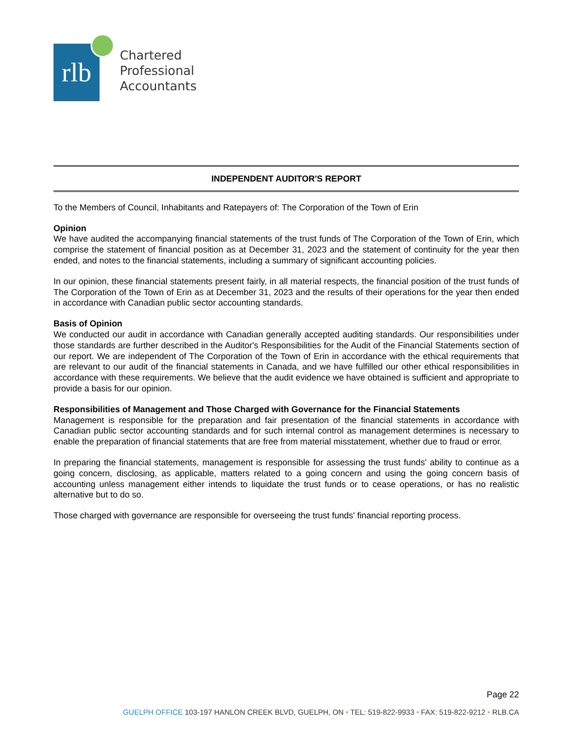rlb
Chartered
Professional
Accountants
INDEPENDENT AUDITOR'S REPORT
To the Members of Council, Inhabitants and Ratepayers of: The Corporation of the Town of Erin
Opinion
We have audited the accompanying financial statements of the trust funds of The Corporation of the Town of Erin, which comprise the statement of financial position as at December 31, 2023 and the statement of continuity for the year then ended, and notes to the financial statements, including a summary of significant accounting policies.
In our opinion, these financial statements present fairly, in all material respects, the financial position of the trust funds of The Corporation of the Town of Erin as at December 31, 2023 and the results of their operations for the year then ended in accordance with Canadian public sector accounting standards.
Basis of Opinion
We conducted our audit in accordance with Canadian generally accepted auditing standards. Our responsibilities under those standards are further described in the Auditor's Responsibilities for the Audit of the Financial Statements section of our report. We are independent of The Corporation of the Town of Erin in accordance with the ethical requirements that are relevant to our audit of the financial statements in Canada, and we have fulfilled our other ethical responsibilities in accordance with these requirements. We believe that the audit evidence we have obtained is sufficient and appropriate to provide a basis for our opinion.
Responsibilities of Management and Those Charged with Governance for the Financial Statements
Management is responsible for the preparation and fair presentation of the financial statements in accordance with Canadian public sector accounting standards and for such internal control as management determines is necessary to enable the preparation of financial statements that are free from material misstatement, whether due to fraud or error.
In preparing the financial statements, management is responsible for assessing the trust funds' ability to continue as a going concern, disclosing, as applicable, matters related to a going concern and using the going concern basis of accounting unless management either intends to liquidate the trust funds or to cease operations, or has no realistic alternative but to do so.
Those charged with governance are responsible for overseeing the trust funds' financial reporting process.
Page 22
GUELPH OFFICE 103-197 HANLON CREEK BLVD, GUELPH, ON • TEL: 519-822-9933 • FAX: 519-822-9212 • RLB.CA